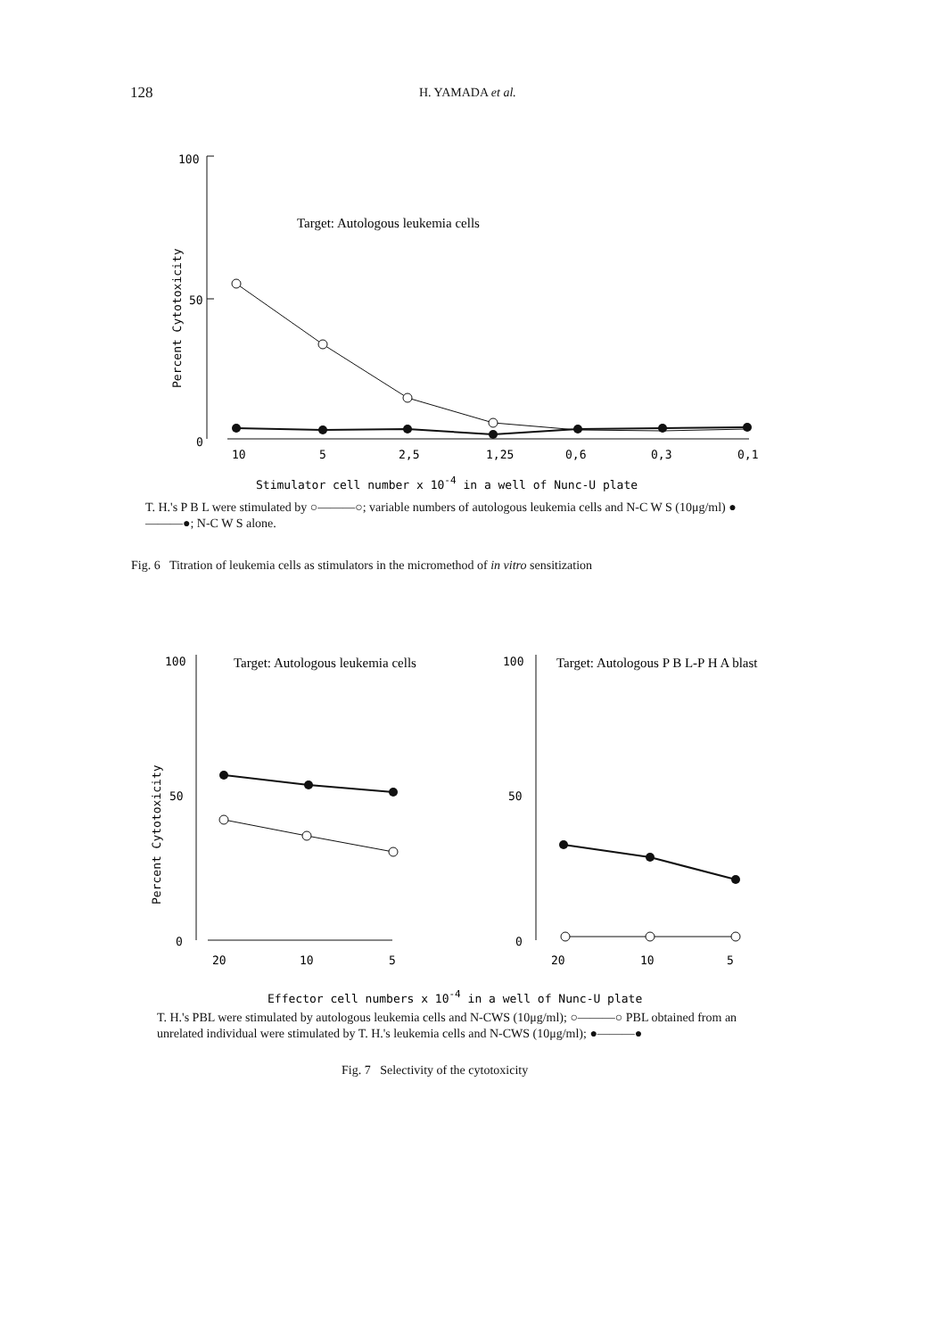128 H. YAMADA et al.
100
50
0
Percent Cytotoxicity
Target: Autologous leukemia cells
10
5
2,5
1,25
0,6
0,3
0,1
Stimulator cell number x 10-4 in a well of Nunc-U plate
T. H.'s P B L were stimulated by ○———○; variable numbers of autologous leukemia cells and N-C W S (10μg/ml) ●———●; N-C W S alone.
Fig. 6 Titration of leukemia cells as stimulators in the micromethod of in vitro sensitization
100
50
0
Percent Cytotoxicity
Target: Autologous leukemia cells
20
10
5
100
50
0
Target: Autologous P B L-P H A blast
20
10
5
Effector cell numbers x 10-4 in a well of Nunc-U plate
T. H.'s PBL were stimulated by autologous leukemia cells and N-CWS (10μg/ml); ○———○ PBL obtained from an unrelated individual were stimulated by T. H.'s leukemia cells and N-CWS (10μg/ml); ●———●
Fig. 7 Selectivity of the cytotoxicity